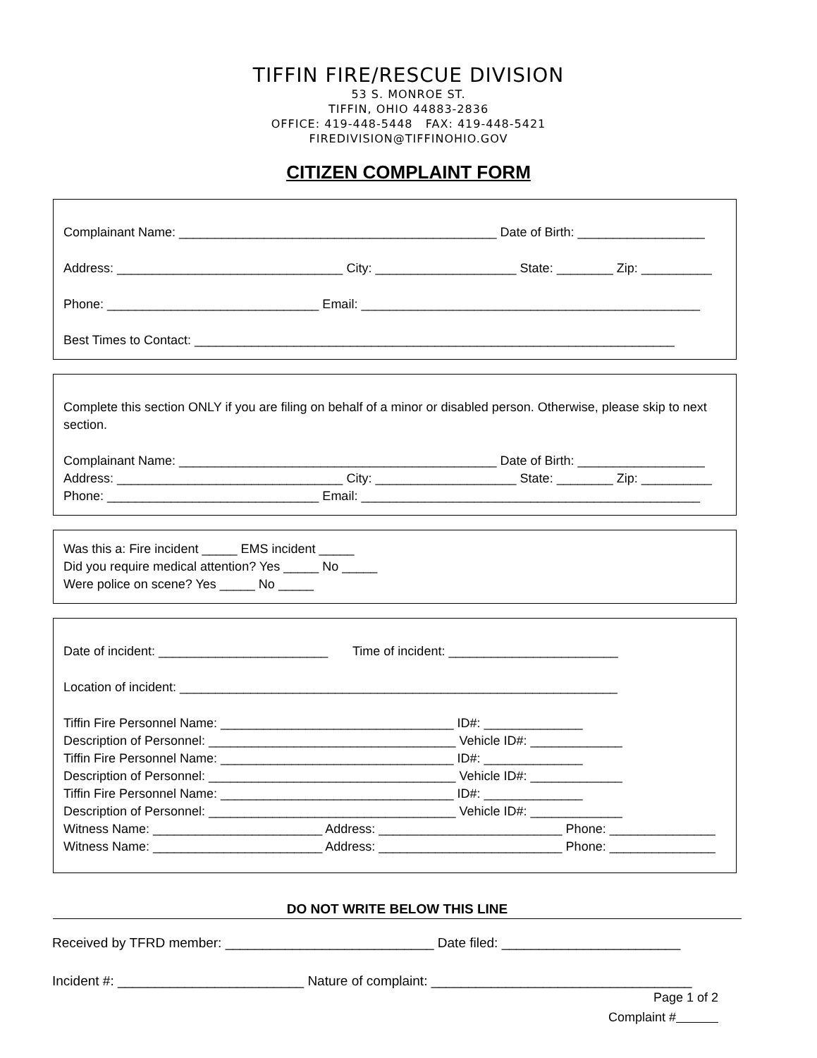TIFFIN FIRE/RESCUE DIVISION
53 S. MONROE ST.
TIFFIN, OHIO 44883-2836
OFFICE: 419-448-5448 FAX: 419-448-5421
FIREDIVISION@TIFFINOHIO.GOV
CITIZEN COMPLAINT FORM
Complainant Name: _____________________________________________ Date of Birth: __________________
Address: ________________________________ City: ____________________ State: ________ Zip: __________
Phone: ______________________________ Email: ________________________________________________
Best Times to Contact: ____________________________________________________________________
Complete this section ONLY if you are filing on behalf of a minor or disabled person. Otherwise, please skip to next section.
Complainant Name: _____________________________________________ Date of Birth: __________________
Address: ________________________________ City: ____________________ State: ________ Zip: __________
Phone: ______________________________ Email: ________________________________________________
Was this a: Fire incident _____ EMS incident _____
Did you require medical attention? Yes _____ No _____
Were police on scene? Yes _____ No _____
Date of incident: ________________________ Time of incident: ________________________
Location of incident: ______________________________________________________________
Tiffin Fire Personnel Name: _________________________________ ID#: ______________
Description of Personnel: ___________________________________ Vehicle ID#: _____________
Tiffin Fire Personnel Name: _________________________________ ID#: ______________
Description of Personnel: ___________________________________ Vehicle ID#: _____________
Tiffin Fire Personnel Name: _________________________________ ID#: ______________
Description of Personnel: ___________________________________ Vehicle ID#: _____________
Witness Name: ________________________ Address: __________________________ Phone: _______________
Witness Name: ________________________ Address: __________________________ Phone: _______________
DO NOT WRITE BELOW THIS LINE
Received by TFRD member: ____________________________ Date filed: ________________________
Incident #: _________________________ Nature of complaint: ___________________________________
Page 1 of 2
Complaint #